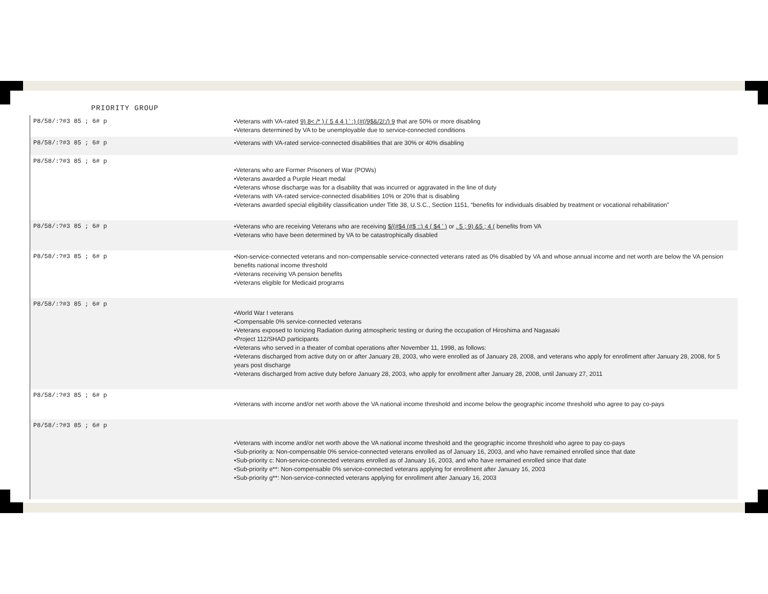PRIORITY GROUP
| P8/58/:?#3 85 ; 6# p | •Veterans with VA-rated 9) 8< /* ) i' 5 4 4 ) ' :) (#(/9$&/2/:/) 9 that are 50% or more disabling •Veterans determined by VA to be unemployable due to service-connected conditions |
| P8/58/:?#3 85 ; 6# p | •Veterans with VA-rated service-connected disabilities that are 30% or 40% disabling |
| P8/58/:?#3 85 ; 6# p | •Veterans who are Former Prisoners of War (POWs) •Veterans awarded a Purple Heart medal •Veterans whose discharge was for a disability that was incurred or aggravated in the line of duty •Veterans with VA-rated service-connected disabilities 10% or 20% that is disabling •Veterans awarded special eligibility classification under Title 38, U.S.C., Section 1151, “benefits for individuals disabled by treatment or vocational rehabilitation” |
| P8/58/:?#3 85 ; 6# p | •Veterans who are receiving Veterans who are receiving $/(#$4 (#$ ::) 4 ( $4 ' ) or . 5 ; 9) &5 ; 4 ( benefits from VA •Veterans who have been determined by VA to be catastrophically disabled |
| P8/58/:?#3 85 ; 6# p | •Non-service-connected veterans and non-compensable service-connected veterans rated as 0% disabled by VA and whose annual income and net worth are below the VA pension benefits national income threshold •Veterans receiving VA pension benefits •Veterans eligible for Medicaid programs |
| P8/58/:?#3 85 ; 6# p | •World War I veterans •Compensable 0% service-connected veterans •Veterans exposed to Ionizing Radiation during atmospheric testing or during the occupation of Hiroshima and Nagasaki •Project 112/SHAD participants •Veterans who served in a theater of combat operations after November 11, 1998, as follows: •Veterans discharged from active duty on or after January 28, 2003, who were enrolled as of January 28, 2008, and veterans who apply for enrollment after January 28, 2008, for 5 years post discharge •Veterans discharged from active duty before January 28, 2003, who apply for enrollment after January 28, 2008, until January 27, 2011 |
| P8/58/:?#3 85 ; 6# p | •Veterans with income and/or net worth above the VA national income threshold and income below the geographic income threshold who agree to pay co-pays |
| P8/58/:?#3 85 ; 6# p | •Veterans with income and/or net worth above the VA national income threshold and the geographic income threshold who agree to pay co-pays •Sub-priority a: Non-compensable 0% service-connected veterans enrolled as of January 16, 2003, and who have remained enrolled since that date •Sub-priority c: Non-service-connected veterans enrolled as of January 16, 2003, and who have remained enrolled since that date •Sub-priority e**: Non-compensable 0% service-connected veterans applying for enrollment after January 16, 2003 •Sub-priority g**: Non-service-connected veterans applying for enrollment after January 16, 2003 |